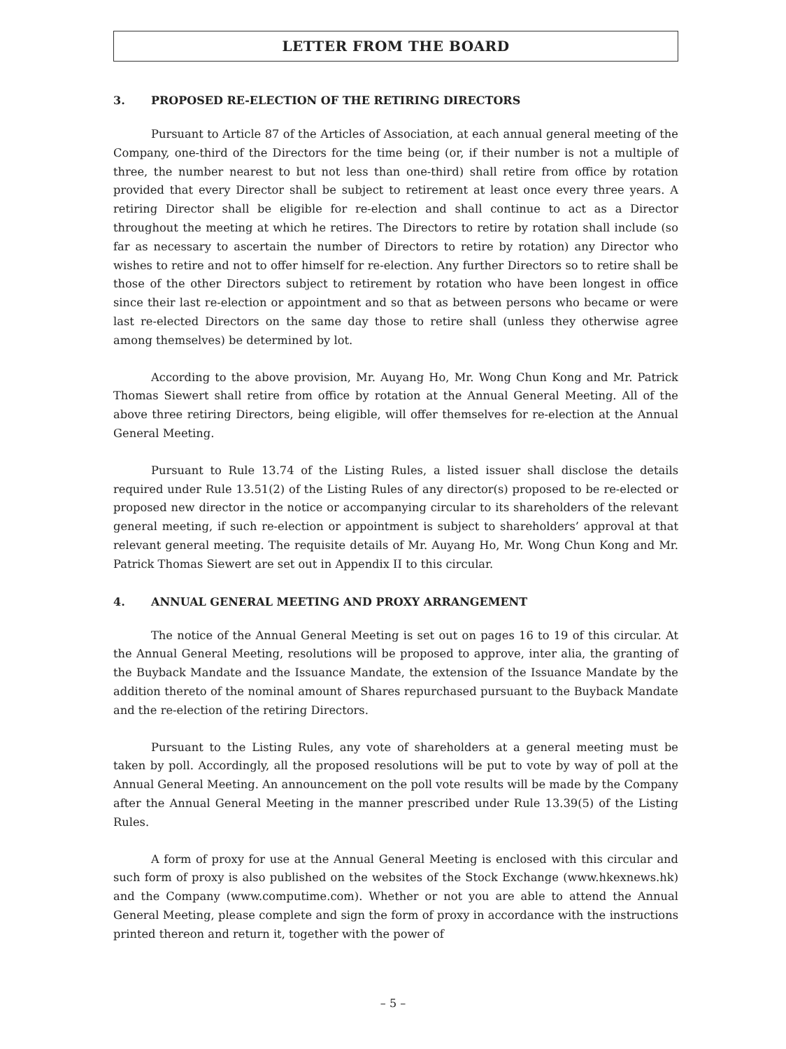LETTER FROM THE BOARD
3. PROPOSED RE-ELECTION OF THE RETIRING DIRECTORS
Pursuant to Article 87 of the Articles of Association, at each annual general meeting of the Company, one-third of the Directors for the time being (or, if their number is not a multiple of three, the number nearest to but not less than one-third) shall retire from office by rotation provided that every Director shall be subject to retirement at least once every three years. A retiring Director shall be eligible for re-election and shall continue to act as a Director throughout the meeting at which he retires. The Directors to retire by rotation shall include (so far as necessary to ascertain the number of Directors to retire by rotation) any Director who wishes to retire and not to offer himself for re-election. Any further Directors so to retire shall be those of the other Directors subject to retirement by rotation who have been longest in office since their last re-election or appointment and so that as between persons who became or were last re-elected Directors on the same day those to retire shall (unless they otherwise agree among themselves) be determined by lot.
According to the above provision, Mr. Auyang Ho, Mr. Wong Chun Kong and Mr. Patrick Thomas Siewert shall retire from office by rotation at the Annual General Meeting. All of the above three retiring Directors, being eligible, will offer themselves for re-election at the Annual General Meeting.
Pursuant to Rule 13.74 of the Listing Rules, a listed issuer shall disclose the details required under Rule 13.51(2) of the Listing Rules of any director(s) proposed to be re-elected or proposed new director in the notice or accompanying circular to its shareholders of the relevant general meeting, if such re-election or appointment is subject to shareholders’ approval at that relevant general meeting. The requisite details of Mr. Auyang Ho, Mr. Wong Chun Kong and Mr. Patrick Thomas Siewert are set out in Appendix II to this circular.
4. ANNUAL GENERAL MEETING AND PROXY ARRANGEMENT
The notice of the Annual General Meeting is set out on pages 16 to 19 of this circular. At the Annual General Meeting, resolutions will be proposed to approve, inter alia, the granting of the Buyback Mandate and the Issuance Mandate, the extension of the Issuance Mandate by the addition thereto of the nominal amount of Shares repurchased pursuant to the Buyback Mandate and the re-election of the retiring Directors.
Pursuant to the Listing Rules, any vote of shareholders at a general meeting must be taken by poll. Accordingly, all the proposed resolutions will be put to vote by way of poll at the Annual General Meeting. An announcement on the poll vote results will be made by the Company after the Annual General Meeting in the manner prescribed under Rule 13.39(5) of the Listing Rules.
A form of proxy for use at the Annual General Meeting is enclosed with this circular and such form of proxy is also published on the websites of the Stock Exchange (www.hkexnews.hk) and the Company (www.computime.com). Whether or not you are able to attend the Annual General Meeting, please complete and sign the form of proxy in accordance with the instructions printed thereon and return it, together with the power of
– 5 –